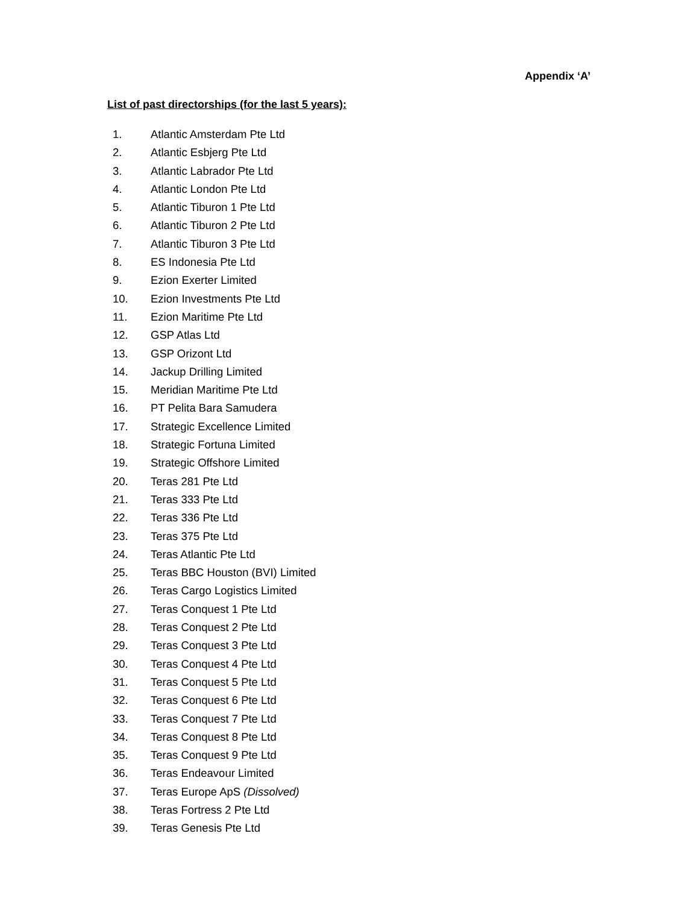Appendix ‘A’
List of past directorships (for the last 5 years):
1. Atlantic Amsterdam Pte Ltd
2. Atlantic Esbjerg Pte Ltd
3. Atlantic Labrador Pte Ltd
4. Atlantic London Pte Ltd
5. Atlantic Tiburon 1 Pte Ltd
6. Atlantic Tiburon 2 Pte Ltd
7. Atlantic Tiburon 3 Pte Ltd
8. ES Indonesia Pte Ltd
9. Ezion Exerter Limited
10. Ezion Investments Pte Ltd
11. Ezion Maritime Pte Ltd
12. GSP Atlas Ltd
13. GSP Orizont Ltd
14. Jackup Drilling Limited
15. Meridian Maritime Pte Ltd
16. PT Pelita Bara Samudera
17. Strategic Excellence Limited
18. Strategic Fortuna Limited
19. Strategic Offshore Limited
20. Teras 281 Pte Ltd
21. Teras 333 Pte Ltd
22. Teras 336 Pte Ltd
23. Teras 375 Pte Ltd
24. Teras Atlantic Pte Ltd
25. Teras BBC Houston (BVI) Limited
26. Teras Cargo Logistics Limited
27. Teras Conquest 1 Pte Ltd
28. Teras Conquest 2 Pte Ltd
29. Teras Conquest 3 Pte Ltd
30. Teras Conquest 4 Pte Ltd
31. Teras Conquest 5 Pte Ltd
32. Teras Conquest 6 Pte Ltd
33. Teras Conquest 7 Pte Ltd
34. Teras Conquest 8 Pte Ltd
35. Teras Conquest 9 Pte Ltd
36. Teras Endeavour Limited
37. Teras Europe ApS (Dissolved)
38. Teras Fortress 2 Pte Ltd
39. Teras Genesis Pte Ltd